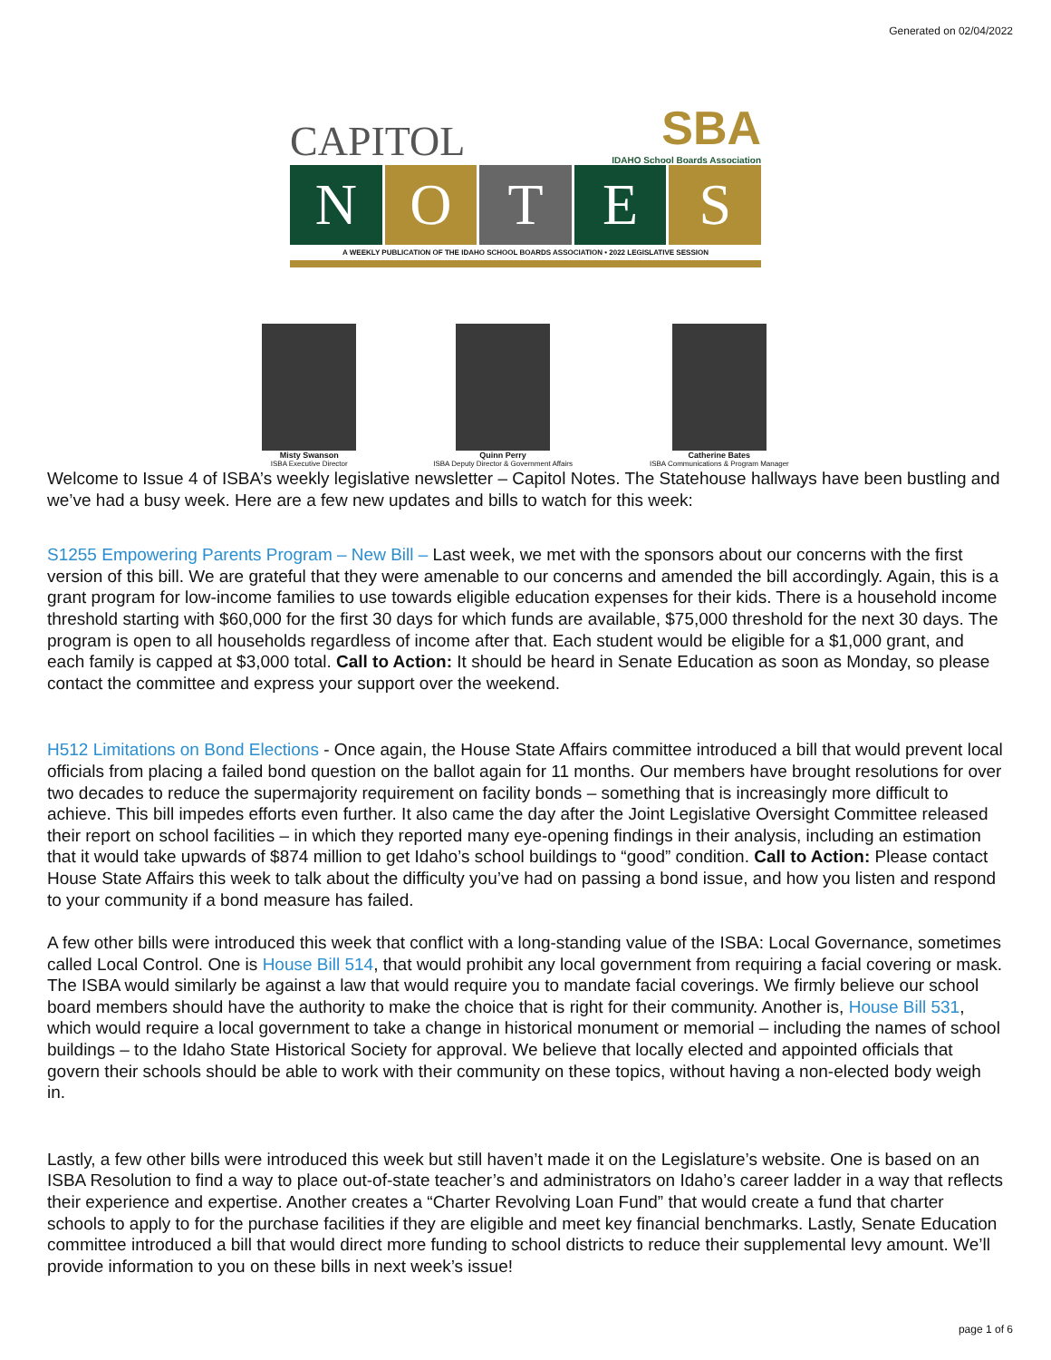Generated on 02/04/2022
CAPITOL
SBA
IDAHO School Boards Association
N O T E S
A WEEKLY PUBLICATION OF THE IDAHO SCHOOL BOARDS ASSOCIATION • 2022 LEGISLATIVE SESSION
Misty Swanson
ISBA Executive Director
Quinn Perry
ISBA Deputy Director & Government Affairs
Catherine Bates
ISBA Communications & Program Manager
Welcome to Issue 4 of ISBA’s weekly legislative newsletter – Capitol Notes. The Statehouse hallways have been bustling and we’ve had a busy week. Here are a few new updates and bills to watch for this week:
S1255 Empowering Parents Program – New Bill – Last week, we met with the sponsors about our concerns with the first version of this bill. We are grateful that they were amenable to our concerns and amended the bill accordingly. Again, this is a grant program for low-income families to use towards eligible education expenses for their kids. There is a household income threshold starting with $60,000 for the first 30 days for which funds are available, $75,000 threshold for the next 30 days. The program is open to all households regardless of income after that. Each student would be eligible for a $1,000 grant, and each family is capped at $3,000 total. Call to Action: It should be heard in Senate Education as soon as Monday, so please contact the committee and express your support over the weekend.
H512 Limitations on Bond Elections - Once again, the House State Affairs committee introduced a bill that would prevent local officials from placing a failed bond question on the ballot again for 11 months. Our members have brought resolutions for over two decades to reduce the supermajority requirement on facility bonds – something that is increasingly more difficult to achieve. This bill impedes efforts even further. It also came the day after the Joint Legislative Oversight Committee released their report on school facilities – in which they reported many eye-opening findings in their analysis, including an estimation that it would take upwards of $874 million to get Idaho’s school buildings to “good” condition. Call to Action: Please contact House State Affairs this week to talk about the difficulty you’ve had on passing a bond issue, and how you listen and respond to your community if a bond measure has failed.
A few other bills were introduced this week that conflict with a long-standing value of the ISBA: Local Governance, sometimes called Local Control. One is House Bill 514, that would prohibit any local government from requiring a facial covering or mask. The ISBA would similarly be against a law that would require you to mandate facial coverings. We firmly believe our school board members should have the authority to make the choice that is right for their community. Another is, House Bill 531, which would require a local government to take a change in historical monument or memorial – including the names of school buildings – to the Idaho State Historical Society for approval. We believe that locally elected and appointed officials that govern their schools should be able to work with their community on these topics, without having a non-elected body weigh in.
Lastly, a few other bills were introduced this week but still haven’t made it on the Legislature’s website. One is based on an ISBA Resolution to find a way to place out-of-state teacher’s and administrators on Idaho’s career ladder in a way that reflects their experience and expertise. Another creates a “Charter Revolving Loan Fund” that would create a fund that charter schools to apply to for the purchase facilities if they are eligible and meet key financial benchmarks. Lastly, Senate Education committee introduced a bill that would direct more funding to school districts to reduce their supplemental levy amount. We’ll provide information to you on these bills in next week’s issue!
page 1 of 6